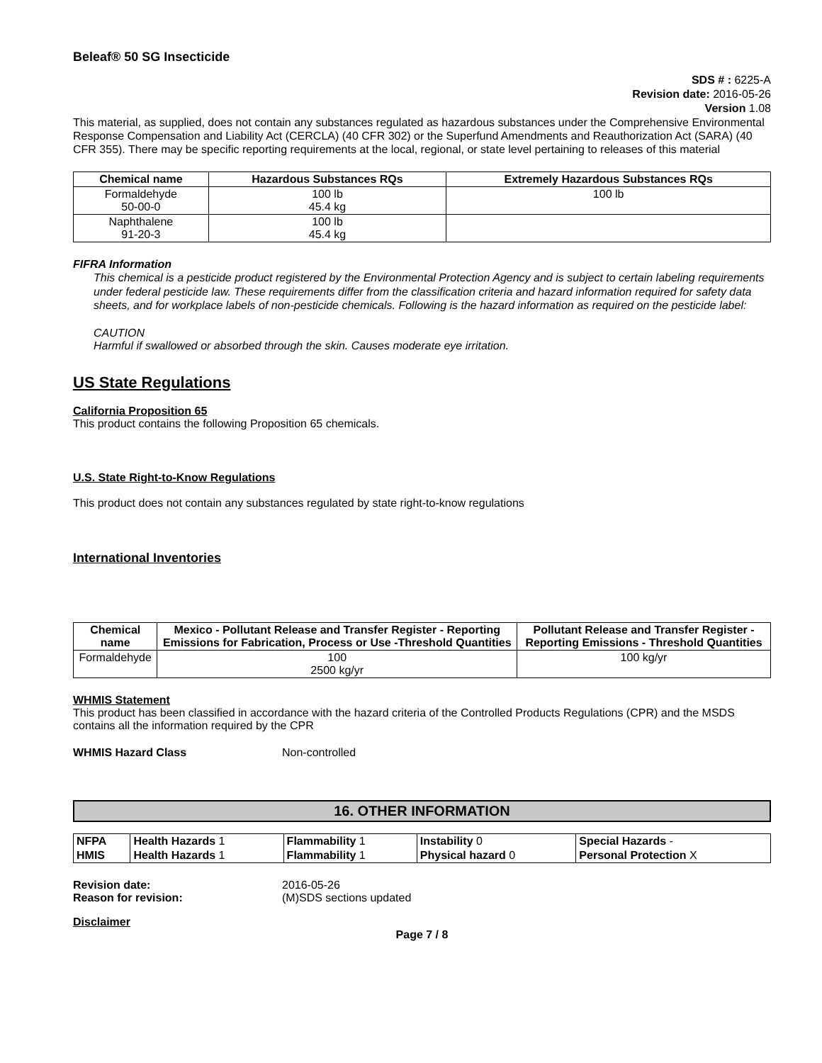Beleaf® 50 SG Insecticide
SDS # : 6225-A
Revision date: 2016-05-26
Version 1.08
This material, as supplied, does not contain any substances regulated as hazardous substances under the Comprehensive Environmental Response Compensation and Liability Act (CERCLA) (40 CFR 302) or the Superfund Amendments and Reauthorization Act (SARA) (40 CFR 355). There may be specific reporting requirements at the local, regional, or state level pertaining to releases of this material
| Chemical name | Hazardous Substances RQs | Extremely Hazardous Substances RQs |
| --- | --- | --- |
| Formaldehyde 50-00-0 | 100 lb 45.4 kg | 100 lb |
| Naphthalene 91-20-3 | 100 lb 45.4 kg | |
FIFRA Information
This chemical is a pesticide product registered by the Environmental Protection Agency and is subject to certain labeling requirements under federal pesticide law. These requirements differ from the classification criteria and hazard information required for safety data sheets, and for workplace labels of non-pesticide chemicals. Following is the hazard information as required on the pesticide label:
CAUTION
Harmful if swallowed or absorbed through the skin. Causes moderate eye irritation.
US State Regulations
California Proposition 65
This product contains the following Proposition 65 chemicals.
U.S. State Right-to-Know Regulations
This product does not contain any substances regulated by state right-to-know regulations
International Inventories
| Chemical name | Mexico - Pollutant Release and Transfer Register - Reporting Emissions for Fabrication, Process or Use -Threshold Quantities | Pollutant Release and Transfer Register - Reporting Emissions - Threshold Quantities |
| --- | --- | --- |
| Formaldehyde | 100 2500 kg/yr | 100 kg/yr |
WHMIS Statement
This product has been classified in accordance with the hazard criteria of the Controlled Products Regulations (CPR) and the MSDS contains all the information required by the CPR
WHMIS Hazard Class Non-controlled
16. OTHER INFORMATION
| NFPA | Health Hazards 1 | Flammability 1 | Instability 0 | Special Hazards - |
| HMIS | Health Hazards 1 | Flammability 1 | Physical hazard 0 | Personal Protection X |
Revision date: 2016-05-26
Reason for revision: (M)SDS sections updated
Disclaimer
Page 7 / 8